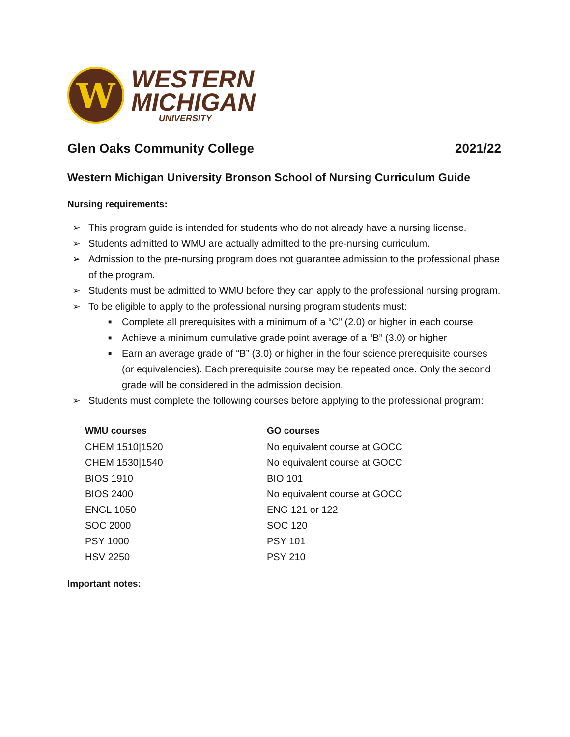W
WESTERN
MICHIGAN
UNIVERSITY
Glen Oaks Community College 2021/22
Western Michigan University Bronson School of Nursing Curriculum Guide
Nursing requirements:
➢ This program guide is intended for students who do not already have a nursing license.
➢ Students admitted to WMU are actually admitted to the pre-nursing curriculum.
➢ Admission to the pre-nursing program does not guarantee admission to the professional phase of the program.
➢ Students must be admitted to WMU before they can apply to the professional nursing program.
➢ To be eligible to apply to the professional nursing program students must:
■ Complete all prerequisites with a minimum of a “C” (2.0) or higher in each course
■ Achieve a minimum cumulative grade point average of a “B” (3.0) or higher
■ Earn an average grade of “B” (3.0) or higher in the four science prerequisite courses (or equivalencies). Each prerequisite course may be repeated once. Only the second grade will be considered in the admission decision.
➢ Students must complete the following courses before applying to the professional program:
| WMU courses | GO courses |
| --- | --- |
| CHEM 1510/1520 | No equivalent course at GOCC |
| CHEM 1530/1540 | No equivalent course at GOCC |
| BIOS 1910 | BIO 101 |
| BIOS 2400 | No equivalent course at GOCC |
| ENGL 1050 | ENG 121 or 122 |
| SOC 2000 | SOC 120 |
| PSY 1000 | PSY 101 |
| HSV 2250 | PSY 210 |
Important notes: